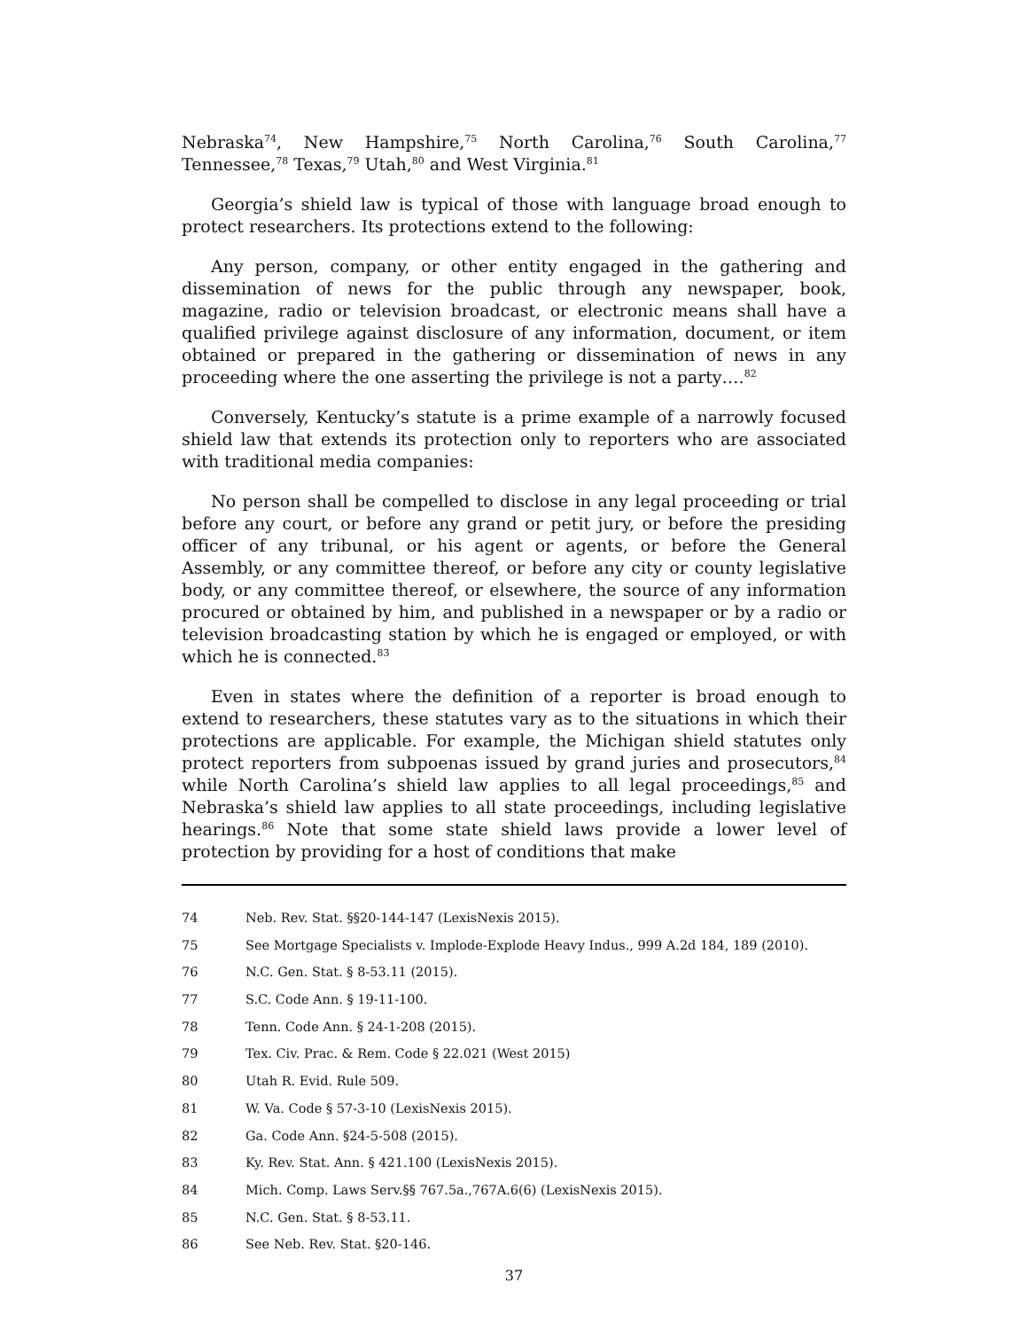Nebraska<sup>74</sup>, New Hampshire,<sup>75</sup> North Carolina,<sup>76</sup> South Carolina,<sup>77</sup> Tennessee,<sup>78</sup> Texas,<sup>79</sup> Utah,<sup>80</sup> and West Virginia.<sup>81</sup>
Georgia’s shield law is typical of those with language broad enough to protect researchers. Its protections extend to the following:
Any person, company, or other entity engaged in the gathering and dissemination of news for the public through any newspaper, book, magazine, radio or television broadcast, or electronic means shall have a qualified privilege against disclosure of any information, document, or item obtained or prepared in the gathering or dissemination of news in any proceeding where the one asserting the privilege is not a party….<sup>82</sup>
Conversely, Kentucky’s statute is a prime example of a narrowly focused shield law that extends its protection only to reporters who are associated with traditional media companies:
No person shall be compelled to disclose in any legal proceeding or trial before any court, or before any grand or petit jury, or before the presiding officer of any tribunal, or his agent or agents, or before the General Assembly, or any committee thereof, or before any city or county legislative body, or any committee thereof, or elsewhere, the source of any information procured or obtained by him, and published in a newspaper or by a radio or television broadcasting station by which he is engaged or employed, or with which he is connected.<sup>83</sup>
Even in states where the definition of a reporter is broad enough to extend to researchers, these statutes vary as to the situations in which their protections are applicable. For example, the Michigan shield statutes only protect reporters from subpoenas issued by grand juries and prosecutors,<sup>84</sup> while North Carolina’s shield law applies to all legal proceedings,<sup>85</sup> and Nebraska’s shield law applies to all state proceedings, including legislative hearings.<sup>86</sup> Note that some state shield laws provide a lower level of protection by providing for a host of conditions that make
74 Neb. Rev. Stat. §§20-144-147 (LexisNexis 2015).
75 See Mortgage Specialists v. Implode-Explode Heavy Indus., 999 A.2d 184, 189 (2010).
76 N.C. Gen. Stat. § 8-53.11 (2015).
77 S.C. Code Ann. § 19-11-100.
78 Tenn. Code Ann. § 24-1-208 (2015).
79 Tex. Civ. Prac. & Rem. Code § 22.021 (West 2015)
80 Utah R. Evid. Rule 509.
81 W. Va. Code § 57-3-10 (LexisNexis 2015).
82 Ga. Code Ann. §24-5-508 (2015).
83 Ky. Rev. Stat. Ann. § 421.100 (LexisNexis 2015).
84 Mich. Comp. Laws Serv.§§ 767.5a.,767A.6(6) (LexisNexis 2015).
85 N.C. Gen. Stat. § 8-53.11.
86 See Neb. Rev. Stat. §20-146.
37